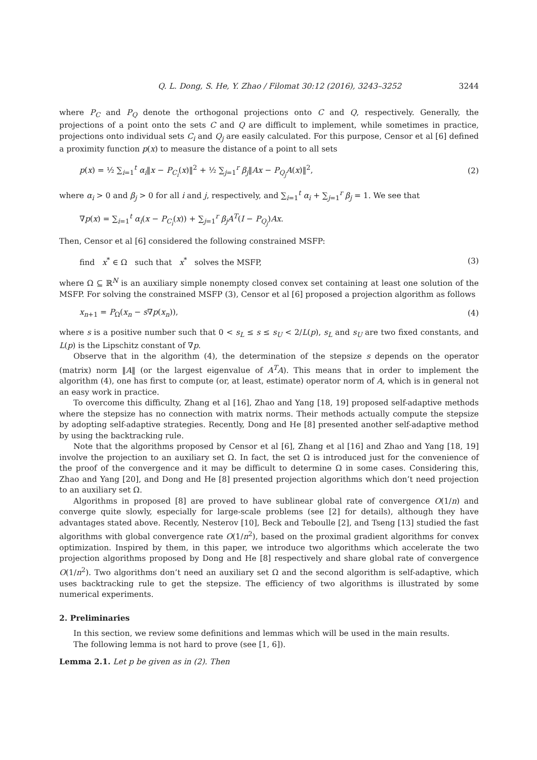Q. L. Dong, S. He, Y. Zhao / Filomat 30:12 (2016), 3243–3252 3244
where P<sub>C</sub> and P<sub>Q</sub> denote the orthogonal projections onto C and Q, respectively. Generally, the projections of a point onto the sets C and Q are difficult to implement, while sometimes in practice, projections onto individual sets C<sub>i</sub> and Q<sub>j</sub> are easily calculated. For this purpose, Censor et al [6] defined a proximity function p(x) to measure the distance of a point to all sets
p(x) = ½ ∑<sub>i=1</sub><sup>t</sup> α<sub>i</sub>‖x − P<sub>C<sub>i</sub></sub>(x)‖<sup>2</sup> + ½ ∑<sub>j=1</sub><sup>r</sup> β<sub>j</sub>‖Ax − P<sub>Q<sub>j</sub></sub>A(x)‖<sup>2</sup>, (2)
where α<sub>i</sub> > 0 and β<sub>j</sub> > 0 for all i and j, respectively, and ∑<sub>i=1</sub><sup>t</sup> α<sub>i</sub> + ∑<sub>j=1</sub><sup>r</sup> β<sub>j</sub> = 1. We see that
∇p(x) = ∑<sub>i=1</sub><sup>t</sup> α<sub>i</sub>(x − P<sub>C<sub>i</sub></sub>(x)) + ∑<sub>j=1</sub><sup>r</sup> β<sub>j</sub>A<sup>T</sup>(I − P<sub>Q<sub>j</sub></sub>)Ax.
Then, Censor et al [6] considered the following constrained MSFP:
find x<sup>*</sup> ∈ Ω such that x<sup>*</sup> solves the MSFP, (3)
where Ω ⊆ ℝ<sup>N</sup> is an auxiliary simple nonempty closed convex set containing at least one solution of the MSFP. For solving the constrained MSFP (3), Censor et al [6] proposed a projection algorithm as follows
x<sub>n+1</sub> = P<sub>Ω</sub>(x<sub>n</sub> − s∇p(x<sub>n</sub>)), (4)
where s is a positive number such that 0 < s<sub>L</sub> ≤ s ≤ s<sub>U</sub> < 2/L(p), s<sub>L</sub> and s<sub>U</sub> are two fixed constants, and L(p) is the Lipschitz constant of ∇p.
Observe that in the algorithm (4), the determination of the stepsize s depends on the operator (matrix) norm ‖A‖ (or the largest eigenvalue of A<sup>T</sup>A). This means that in order to implement the algorithm (4), one has first to compute (or, at least, estimate) operator norm of A, which is in general not an easy work in practice.
To overcome this difficulty, Zhang et al [16], Zhao and Yang [18, 19] proposed self-adaptive methods where the stepsize has no connection with matrix norms. Their methods actually compute the stepsize by adopting self-adaptive strategies. Recently, Dong and He [8] presented another self-adaptive method by using the backtracking rule.
Note that the algorithms proposed by Censor et al [6], Zhang et al [16] and Zhao and Yang [18, 19] involve the projection to an auxiliary set Ω. In fact, the set Ω is introduced just for the convenience of the proof of the convergence and it may be difficult to determine Ω in some cases. Considering this, Zhao and Yang [20], and Dong and He [8] presented projection algorithms which don’t need projection to an auxiliary set Ω.
Algorithms in proposed [8] are proved to have sublinear global rate of convergence O(1/n) and converge quite slowly, especially for large-scale problems (see [2] for details), although they have advantages stated above. Recently, Nesterov [10], Beck and Teboulle [2], and Tseng [13] studied the fast algorithms with global convergence rate O(1/n<sup>2</sup>), based on the proximal gradient algorithms for convex optimization. Inspired by them, in this paper, we introduce two algorithms which accelerate the two projection algorithms proposed by Dong and He [8] respectively and share global rate of convergence O(1/n<sup>2</sup>). Two algorithms don’t need an auxiliary set Ω and the second algorithm is self-adaptive, which uses backtracking rule to get the stepsize. The efficiency of two algorithms is illustrated by some numerical experiments.
2. Preliminaries
In this section, we review some definitions and lemmas which will be used in the main results.
The following lemma is not hard to prove (see [1, 6]).
Lemma 2.1. Let p be given as in (2). Then